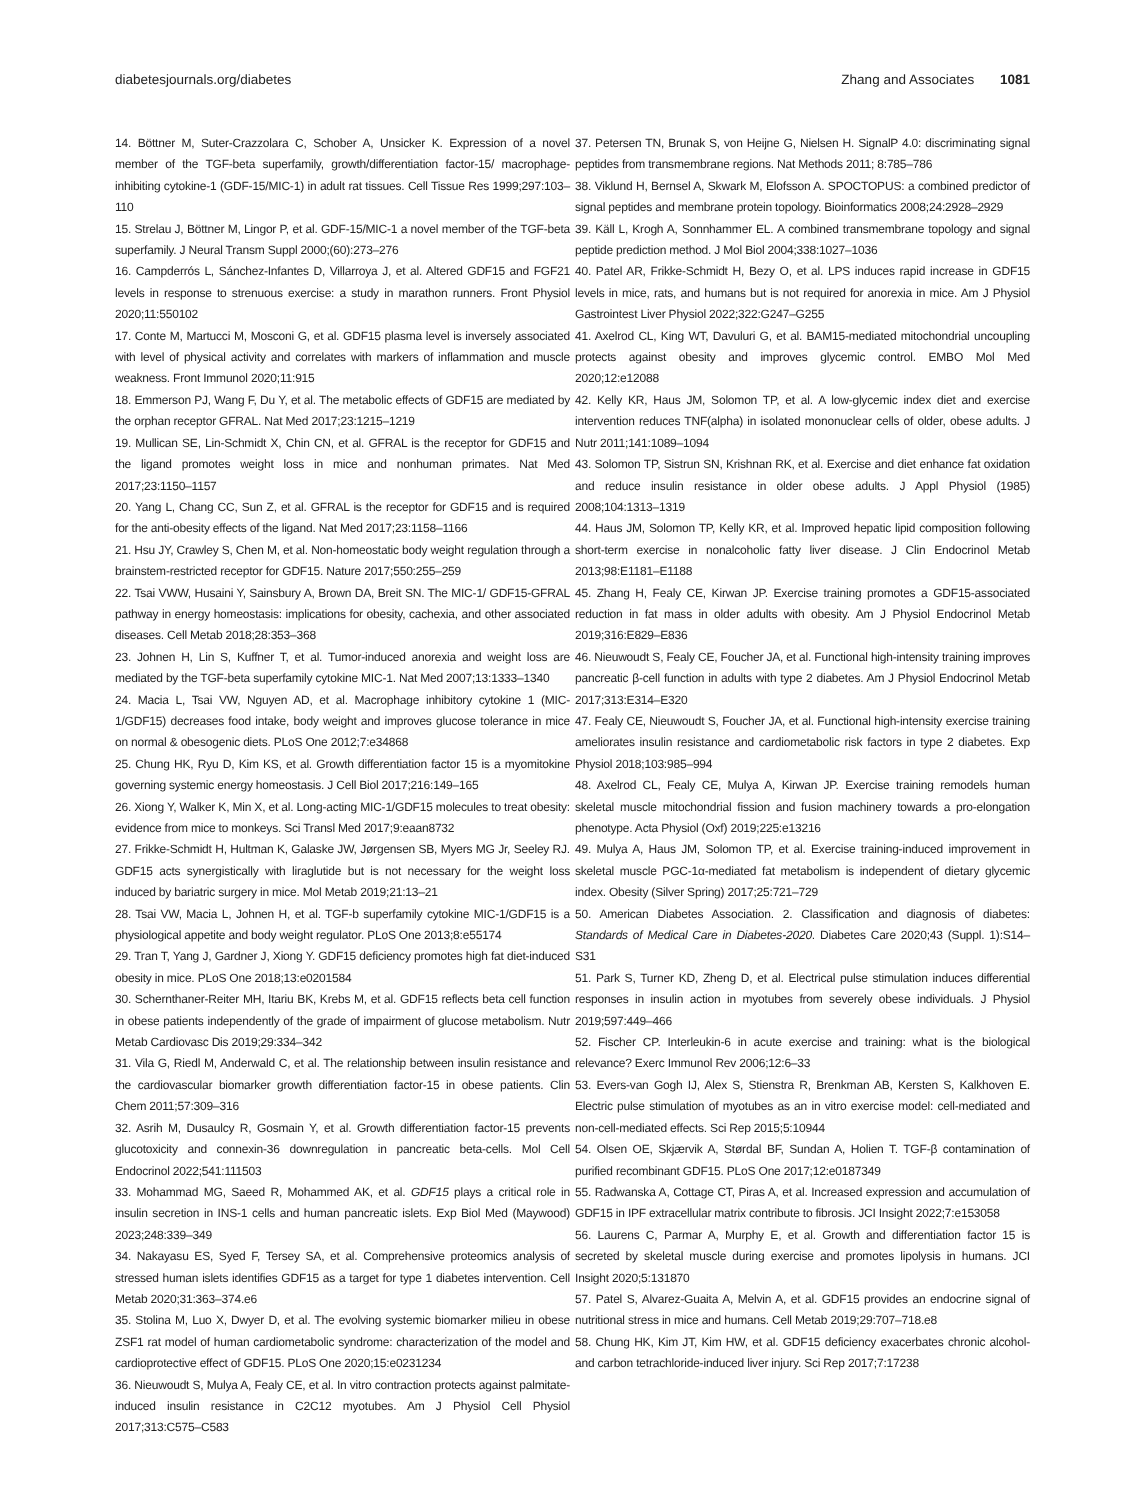diabetesjournals.org/diabetes Zhang and Associates 1081
14. Böttner M, Suter-Crazzolara C, Schober A, Unsicker K. Expression of a novel member of the TGF-beta superfamily, growth/differentiation factor-15/ macrophage-inhibiting cytokine-1 (GDF-15/MIC-1) in adult rat tissues. Cell Tissue Res 1999;297:103–110
15. Strelau J, Böttner M, Lingor P, et al. GDF-15/MIC-1 a novel member of the TGF-beta superfamily. J Neural Transm Suppl 2000;(60):273–276
16. Campderrós L, Sánchez-Infantes D, Villarroya J, et al. Altered GDF15 and FGF21 levels in response to strenuous exercise: a study in marathon runners. Front Physiol 2020;11:550102
17. Conte M, Martucci M, Mosconi G, et al. GDF15 plasma level is inversely associated with level of physical activity and correlates with markers of inflammation and muscle weakness. Front Immunol 2020;11:915
18. Emmerson PJ, Wang F, Du Y, et al. The metabolic effects of GDF15 are mediated by the orphan receptor GFRAL. Nat Med 2017;23:1215–1219
19. Mullican SE, Lin-Schmidt X, Chin CN, et al. GFRAL is the receptor for GDF15 and the ligand promotes weight loss in mice and nonhuman primates. Nat Med 2017;23:1150–1157
20. Yang L, Chang CC, Sun Z, et al. GFRAL is the receptor for GDF15 and is required for the anti-obesity effects of the ligand. Nat Med 2017;23:1158–1166
21. Hsu JY, Crawley S, Chen M, et al. Non-homeostatic body weight regulation through a brainstem-restricted receptor for GDF15. Nature 2017;550:255–259
22. Tsai VWW, Husaini Y, Sainsbury A, Brown DA, Breit SN. The MIC-1/ GDF15-GFRAL pathway in energy homeostasis: implications for obesity, cachexia, and other associated diseases. Cell Metab 2018;28:353–368
23. Johnen H, Lin S, Kuffner T, et al. Tumor-induced anorexia and weight loss are mediated by the TGF-beta superfamily cytokine MIC-1. Nat Med 2007;13:1333–1340
24. Macia L, Tsai VW, Nguyen AD, et al. Macrophage inhibitory cytokine 1 (MIC-1/GDF15) decreases food intake, body weight and improves glucose tolerance in mice on normal & obesogenic diets. PLoS One 2012;7:e34868
25. Chung HK, Ryu D, Kim KS, et al. Growth differentiation factor 15 is a myomitokine governing systemic energy homeostasis. J Cell Biol 2017;216:149–165
26. Xiong Y, Walker K, Min X, et al. Long-acting MIC-1/GDF15 molecules to treat obesity: evidence from mice to monkeys. Sci Transl Med 2017;9:eaan8732
27. Frikke-Schmidt H, Hultman K, Galaske JW, Jørgensen SB, Myers MG Jr, Seeley RJ. GDF15 acts synergistically with liraglutide but is not necessary for the weight loss induced by bariatric surgery in mice. Mol Metab 2019;21:13–21
28. Tsai VW, Macia L, Johnen H, et al. TGF-b superfamily cytokine MIC-1/GDF15 is a physiological appetite and body weight regulator. PLoS One 2013;8:e55174
29. Tran T, Yang J, Gardner J, Xiong Y. GDF15 deficiency promotes high fat diet-induced obesity in mice. PLoS One 2018;13:e0201584
30. Schernthaner-Reiter MH, Itariu BK, Krebs M, et al. GDF15 reflects beta cell function in obese patients independently of the grade of impairment of glucose metabolism. Nutr Metab Cardiovasc Dis 2019;29:334–342
31. Vila G, Riedl M, Anderwald C, et al. The relationship between insulin resistance and the cardiovascular biomarker growth differentiation factor-15 in obese patients. Clin Chem 2011;57:309–316
32. Asrih M, Dusaulcy R, Gosmain Y, et al. Growth differentiation factor-15 prevents glucotoxicity and connexin-36 downregulation in pancreatic beta-cells. Mol Cell Endocrinol 2022;541:111503
33. Mohammad MG, Saeed R, Mohammed AK, et al. GDF15 plays a critical role in insulin secretion in INS-1 cells and human pancreatic islets. Exp Biol Med (Maywood) 2023;248:339–349
34. Nakayasu ES, Syed F, Tersey SA, et al. Comprehensive proteomics analysis of stressed human islets identifies GDF15 as a target for type 1 diabetes intervention. Cell Metab 2020;31:363–374.e6
35. Stolina M, Luo X, Dwyer D, et al. The evolving systemic biomarker milieu in obese ZSF1 rat model of human cardiometabolic syndrome: characterization of the model and cardioprotective effect of GDF15. PLoS One 2020;15:e0231234
36. Nieuwoudt S, Mulya A, Fealy CE, et al. In vitro contraction protects against palmitate-induced insulin resistance in C2C12 myotubes. Am J Physiol Cell Physiol 2017;313:C575–C583
37. Petersen TN, Brunak S, von Heijne G, Nielsen H. SignalP 4.0: discriminating signal peptides from transmembrane regions. Nat Methods 2011; 8:785–786
38. Viklund H, Bernsel A, Skwark M, Elofsson A. SPOCTOPUS: a combined predictor of signal peptides and membrane protein topology. Bioinformatics 2008;24:2928–2929
39. Käll L, Krogh A, Sonnhammer EL. A combined transmembrane topology and signal peptide prediction method. J Mol Biol 2004;338:1027–1036
40. Patel AR, Frikke-Schmidt H, Bezy O, et al. LPS induces rapid increase in GDF15 levels in mice, rats, and humans but is not required for anorexia in mice. Am J Physiol Gastrointest Liver Physiol 2022;322:G247–G255
41. Axelrod CL, King WT, Davuluri G, et al. BAM15-mediated mitochondrial uncoupling protects against obesity and improves glycemic control. EMBO Mol Med 2020;12:e12088
42. Kelly KR, Haus JM, Solomon TP, et al. A low-glycemic index diet and exercise intervention reduces TNF(alpha) in isolated mononuclear cells of older, obese adults. J Nutr 2011;141:1089–1094
43. Solomon TP, Sistrun SN, Krishnan RK, et al. Exercise and diet enhance fat oxidation and reduce insulin resistance in older obese adults. J Appl Physiol (1985) 2008;104:1313–1319
44. Haus JM, Solomon TP, Kelly KR, et al. Improved hepatic lipid composition following short-term exercise in nonalcoholic fatty liver disease. J Clin Endocrinol Metab 2013;98:E1181–E1188
45. Zhang H, Fealy CE, Kirwan JP. Exercise training promotes a GDF15-associated reduction in fat mass in older adults with obesity. Am J Physiol Endocrinol Metab 2019;316:E829–E836
46. Nieuwoudt S, Fealy CE, Foucher JA, et al. Functional high-intensity training improves pancreatic β-cell function in adults with type 2 diabetes. Am J Physiol Endocrinol Metab 2017;313:E314–E320
47. Fealy CE, Nieuwoudt S, Foucher JA, et al. Functional high-intensity exercise training ameliorates insulin resistance and cardiometabolic risk factors in type 2 diabetes. Exp Physiol 2018;103:985–994
48. Axelrod CL, Fealy CE, Mulya A, Kirwan JP. Exercise training remodels human skeletal muscle mitochondrial fission and fusion machinery towards a pro-elongation phenotype. Acta Physiol (Oxf) 2019;225:e13216
49. Mulya A, Haus JM, Solomon TP, et al. Exercise training-induced improvement in skeletal muscle PGC-1α-mediated fat metabolism is independent of dietary glycemic index. Obesity (Silver Spring) 2017;25:721–729
50. American Diabetes Association. 2. Classification and diagnosis of diabetes: Standards of Medical Care in Diabetes-2020. Diabetes Care 2020;43 (Suppl. 1):S14–S31
51. Park S, Turner KD, Zheng D, et al. Electrical pulse stimulation induces differential responses in insulin action in myotubes from severely obese individuals. J Physiol 2019;597:449–466
52. Fischer CP. Interleukin-6 in acute exercise and training: what is the biological relevance? Exerc Immunol Rev 2006;12:6–33
53. Evers-van Gogh IJ, Alex S, Stienstra R, Brenkman AB, Kersten S, Kalkhoven E. Electric pulse stimulation of myotubes as an in vitro exercise model: cell-mediated and non-cell-mediated effects. Sci Rep 2015;5:10944
54. Olsen OE, Skjærvik A, Størdal BF, Sundan A, Holien T. TGF-β contamination of purified recombinant GDF15. PLoS One 2017;12:e0187349
55. Radwanska A, Cottage CT, Piras A, et al. Increased expression and accumulation of GDF15 in IPF extracellular matrix contribute to fibrosis. JCI Insight 2022;7:e153058
56. Laurens C, Parmar A, Murphy E, et al. Growth and differentiation factor 15 is secreted by skeletal muscle during exercise and promotes lipolysis in humans. JCI Insight 2020;5:131870
57. Patel S, Alvarez-Guaita A, Melvin A, et al. GDF15 provides an endocrine signal of nutritional stress in mice and humans. Cell Metab 2019;29:707–718.e8
58. Chung HK, Kim JT, Kim HW, et al. GDF15 deficiency exacerbates chronic alcohol- and carbon tetrachloride-induced liver injury. Sci Rep 2017;7:17238